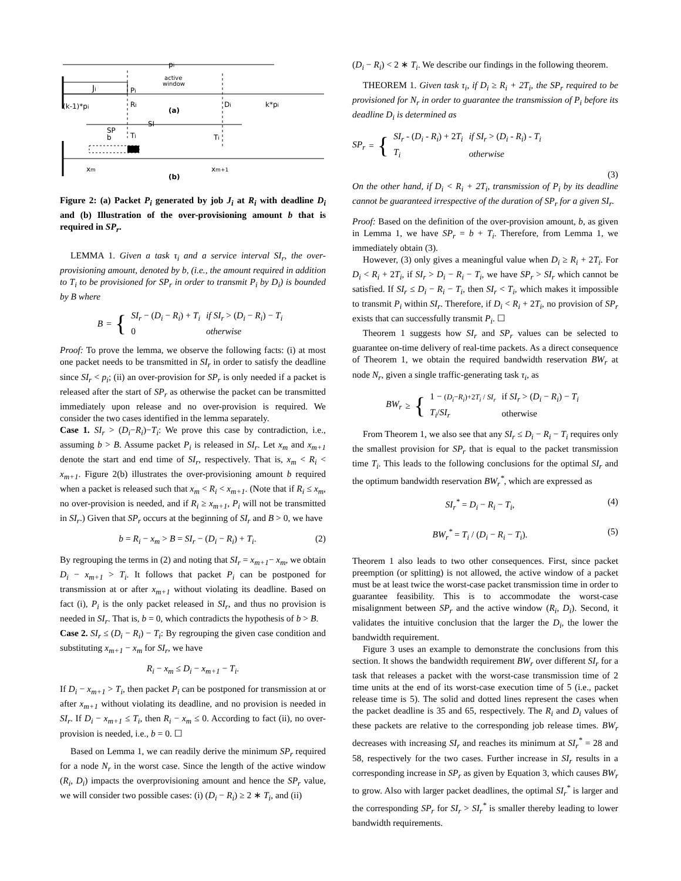pi
Ji
Pi
active
window
(k-1)*pi
Ri
(a)
Di
k*pi
SI
SP
b
Ti
Ti
xm
xm+1
(b)
Figure 2: (a) Packet P<sub>i</sub> generated by job J<sub>i</sub> at R<sub>i</sub> with deadline D<sub>i</sub> and (b) Illustration of the over-provisioning amount b that is required in SP<sub>r</sub>.
LEMMA 1. Given a task τ<sub>i</sub> and a service interval SI<sub>r</sub>, the over-provisioning amount, denoted by b, (i.e., the amount required in addition to T<sub>i</sub> to be provisioned for SP<sub>r</sub> in order to transmit P<sub>i</sub> by D<sub>i</sub>) is bounded by B where
B = {
| SI<sub>r</sub> − ( D<sub>i</sub> − R<sub>i</sub> ) + T<sub>i</sub> | if SI<sub>r</sub> > ( D<sub>i</sub> − R<sub>i</sub> ) − T<sub>i</sub> |
| 0 | otherwise |
Proof: To prove the lemma, we observe the following facts: (i) at most one packet needs to be transmitted in SI<sub>r</sub> in order to satisfy the deadline since SI<sub>r</sub> < p<sub>i</sub>; (ii) an over-provision for SP<sub>r</sub> is only needed if a packet is released after the start of SP<sub>r</sub> as otherwise the packet can be transmitted immediately upon release and no over-provision is required. We consider the two cases identified in the lemma separately.
Case 1. SI<sub>r</sub> > (D<sub>i</sub>−R<sub>i</sub>)−T<sub>i</sub>: We prove this case by contradiction, i.e., assuming b > B. Assume packet P<sub>i</sub> is released in SI<sub>r</sub>. Let x<sub>m</sub> and x<sub>m+1</sub> denote the start and end time of SI<sub>r</sub>, respectively. That is, x<sub>m</sub> < R<sub>i</sub> < x<sub>m+1</sub>. Figure 2(b) illustrates the over-provisioning amount b required when a packet is released such that x<sub>m</sub> < R<sub>i</sub> < x<sub>m+1</sub>. (Note that if R<sub>i</sub> ≤ x<sub>m</sub>, no over-provision is needed, and if R<sub>i</sub> ≥ x<sub>m+1</sub>, P<sub>i</sub> will not be transmitted in SI<sub>r</sub>.) Given that SP<sub>r</sub> occurs at the beginning of SI<sub>r</sub> and B > 0, we have
b = R<sub>i</sub> − x<sub>m</sub> > B = SI<sub>r</sub> − (D<sub>i</sub> − R<sub>i</sub>) + T<sub>i</sub>. (2)
By regrouping the terms in (2) and noting that SI<sub>r</sub> = x<sub>m+1</sub>− x<sub>m</sub>, we obtain D<sub>i</sub> − x<sub>m+1</sub> > T<sub>i</sub>. It follows that packet P<sub>i</sub> can be postponed for transmission at or after x<sub>m+1</sub> without violating its deadline. Based on fact (i), P<sub>i</sub> is the only packet released in SI<sub>r</sub>, and thus no provision is needed in SI<sub>r</sub>. That is, b = 0, which contradicts the hypothesis of b > B.
Case 2. SI<sub>r</sub> ≤ (D<sub>i</sub> − R<sub>i</sub>) − T<sub>i</sub>: By regrouping the given case condition and substituting x<sub>m+1</sub> − x<sub>m</sub> for SI<sub>r</sub>, we have
R<sub>i</sub> − x<sub>m</sub> ≤ D<sub>i</sub> − x<sub>m+1</sub> − T<sub>i</sub>.
If D<sub>i</sub> − x<sub>m+1</sub> > T<sub>i</sub>, then packet P<sub>i</sub> can be postponed for transmission at or after x<sub>m+1</sub> without violating its deadline, and no provision is needed in SI<sub>r</sub>. If D<sub>i</sub> − x<sub>m+1</sub> ≤ T<sub>i</sub>, then R<sub>i</sub> − x<sub>m</sub> ≤ 0. According to fact (ii), no over-provision is needed, i.e., b = 0. ☐
Based on Lemma 1, we can readily derive the minimum SP<sub>r</sub> required for a node N<sub>r</sub> in the worst case. Since the length of the active window (R<sub>i</sub>, D<sub>i</sub>) impacts the overprovisioning amount and hence the SP<sub>r</sub> value, we will consider two possible cases: (i) (D<sub>i</sub> − R<sub>i</sub>) ≥ 2 ∗ T<sub>i</sub>, and (ii)
(D<sub>i</sub> − R<sub>i</sub>) < 2 ∗ T<sub>i</sub>. We describe our findings in the following theorem.
THEOREM 1. Given task τ<sub>i</sub>, if D<sub>i</sub> ≥ R<sub>i</sub> + 2T<sub>i</sub>, the SP<sub>r</sub> required to be provisioned for N<sub>r</sub> in order to guarantee the transmission of P<sub>i</sub> before its deadline D<sub>i</sub> is determined as
SP<sub>r</sub> = {
| SI<sub>r</sub> - ( D<sub>i</sub> - R<sub>i</sub> ) + 2 T<sub>i</sub> | if SI<sub>r</sub> > ( D<sub>i</sub> - R<sub>i</sub> ) - T<sub>i</sub> |
| T<sub>i</sub> | otherwise |
(3)
On the other hand, if D<sub>i</sub> < R<sub>i</sub> + 2T<sub>i</sub>, transmission of P<sub>i</sub> by its deadline cannot be guaranteed irrespective of the duration of SP<sub>r</sub> for a given SI<sub>r</sub>.
Proof: Based on the definition of the over-provision amount, b, as given in Lemma 1, we have SP<sub>r</sub> = b + T<sub>i</sub>. Therefore, from Lemma 1, we immediately obtain (3).
However, (3) only gives a meaningful value when D<sub>i</sub> ≥ R<sub>i</sub> + 2T<sub>i</sub>. For D<sub>i</sub> < R<sub>i</sub> + 2T<sub>i</sub>, if SI<sub>r</sub> > D<sub>i</sub> − R<sub>i</sub> − T<sub>i</sub>, we have SP<sub>r</sub> > SI<sub>r</sub> which cannot be satisfied. If SI<sub>r</sub> ≤ D<sub>i</sub> − R<sub>i</sub> − T<sub>i</sub>, then SI<sub>r</sub> < T<sub>i</sub>, which makes it impossible to transmit P<sub>i</sub> within SI<sub>r</sub>. Therefore, if D<sub>i</sub> < R<sub>i</sub> + 2T<sub>i</sub>, no provision of SP<sub>r</sub> exists that can successfully transmit P<sub>i</sub>. ☐
Theorem 1 suggests how SI<sub>r</sub> and SP<sub>r</sub> values can be selected to guarantee on-time delivery of real-time packets. As a direct consequence of Theorem 1, we obtain the required bandwidth reservation BW<sub>r</sub> at node N<sub>r</sub>, given a single traffic-generating task τ<sub>i</sub>, as
BW<sub>r</sub> ≥ {
| 1 − ( D<sub>i</sub> − R<sub>i</sub> )+2 T<sub>i</sub> / SI<sub>r</sub> | if SI<sub>r</sub> > ( D<sub>i</sub> − R<sub>i</sub> ) − T<sub>i</sub> |
| T<sub>i</sub> / SI<sub>r</sub> | otherwise |
From Theorem 1, we also see that any SI<sub>r</sub> ≤ D<sub>i</sub> − R<sub>i</sub> − T<sub>i</sub> requires only the smallest provision for SP<sub>r</sub> that is equal to the packet transmission time T<sub>i</sub>. This leads to the following conclusions for the optimal SI<sub>r</sub> and the optimum bandwidth reservation BW<sub>r</sub><sup>*</sup>, which are expressed as
SI<sub>r</sub><sup>*</sup> = D<sub>i</sub> − R<sub>i</sub> − T<sub>i</sub>, (4)
BW<sub>r</sub><sup>*</sup> = T<sub>i</sub> / (D<sub>i</sub> − R<sub>i</sub> − T<sub>i</sub>). (5)
Theorem 1 also leads to two other consequences. First, since packet preemption (or splitting) is not allowed, the active window of a packet must be at least twice the worst-case packet transmission time in order to guarantee feasibility. This is to accommodate the worst-case misalignment between SP<sub>r</sub> and the active window (R<sub>i</sub>, D<sub>i</sub>). Second, it validates the intuitive conclusion that the larger the D<sub>i</sub>, the lower the bandwidth requirement.
Figure 3 uses an example to demonstrate the conclusions from this section. It shows the bandwidth requirement BW<sub>r</sub> over different SI<sub>r</sub> for a task that releases a packet with the worst-case transmission time of 2 time units at the end of its worst-case execution time of 5 (i.e., packet release time is 5). The solid and dotted lines represent the cases when the packet deadline is 35 and 65, respectively. The R<sub>i</sub> and D<sub>i</sub> values of these packets are relative to the corresponding job release times. BW<sub>r</sub> decreases with increasing SI<sub>r</sub> and reaches its minimum at SI<sub>r</sub><sup>*</sup> = 28 and 58, respectively for the two cases. Further increase in SI<sub>r</sub> results in a corresponding increase in SP<sub>r</sub> as given by Equation 3, which causes BW<sub>r</sub> to grow. Also with larger packet deadlines, the optimal SI<sub>r</sub><sup>*</sup> is larger and the corresponding SP<sub>r</sub> for SI<sub>r</sub> > SI<sub>r</sub><sup>*</sup> is smaller thereby leading to lower bandwidth requirements.